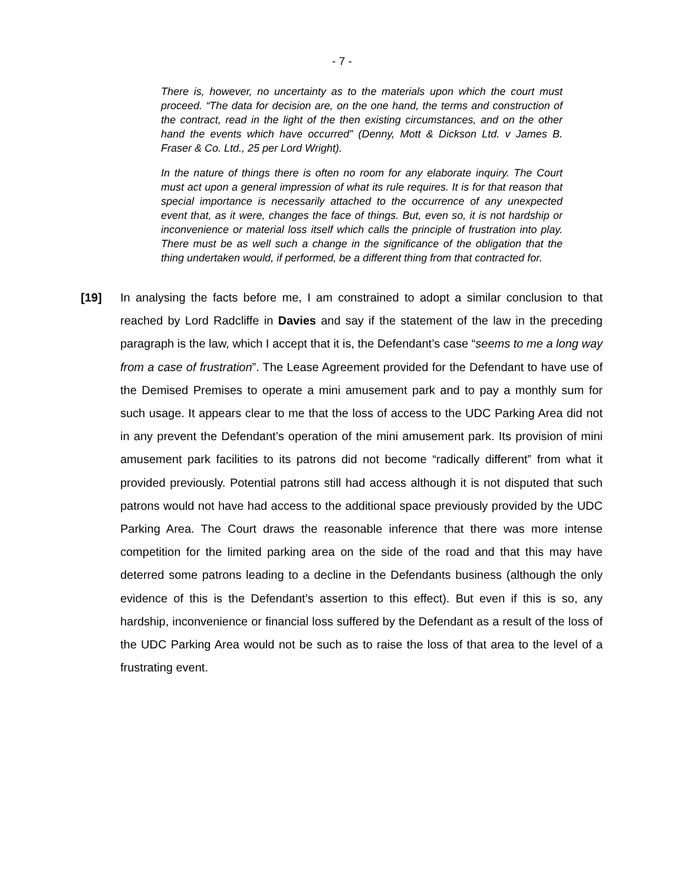- 7 -
There is, however, no uncertainty as to the materials upon which the court must proceed. “The data for decision are, on the one hand, the terms and construction of the contract, read in the light of the then existing circumstances, and on the other hand the events which have occurred” (Denny, Mott & Dickson Ltd. v James B. Fraser & Co. Ltd., 25 per Lord Wright).
In the nature of things there is often no room for any elaborate inquiry. The Court must act upon a general impression of what its rule requires. It is for that reason that special importance is necessarily attached to the occurrence of any unexpected event that, as it were, changes the face of things. But, even so, it is not hardship or inconvenience or material loss itself which calls the principle of frustration into play. There must be as well such a change in the significance of the obligation that the thing undertaken would, if performed, be a different thing from that contracted for.
[19] In analysing the facts before me, I am constrained to adopt a similar conclusion to that reached by Lord Radcliffe in Davies and say if the statement of the law in the preceding paragraph is the law, which I accept that it is, the Defendant’s case “seems to me a long way from a case of frustration”. The Lease Agreement provided for the Defendant to have use of the Demised Premises to operate a mini amusement park and to pay a monthly sum for such usage. It appears clear to me that the loss of access to the UDC Parking Area did not in any prevent the Defendant’s operation of the mini amusement park. Its provision of mini amusement park facilities to its patrons did not become “radically different” from what it provided previously. Potential patrons still had access although it is not disputed that such patrons would not have had access to the additional space previously provided by the UDC Parking Area. The Court draws the reasonable inference that there was more intense competition for the limited parking area on the side of the road and that this may have deterred some patrons leading to a decline in the Defendants business (although the only evidence of this is the Defendant’s assertion to this effect). But even if this is so, any hardship, inconvenience or financial loss suffered by the Defendant as a result of the loss of the UDC Parking Area would not be such as to raise the loss of that area to the level of a frustrating event.